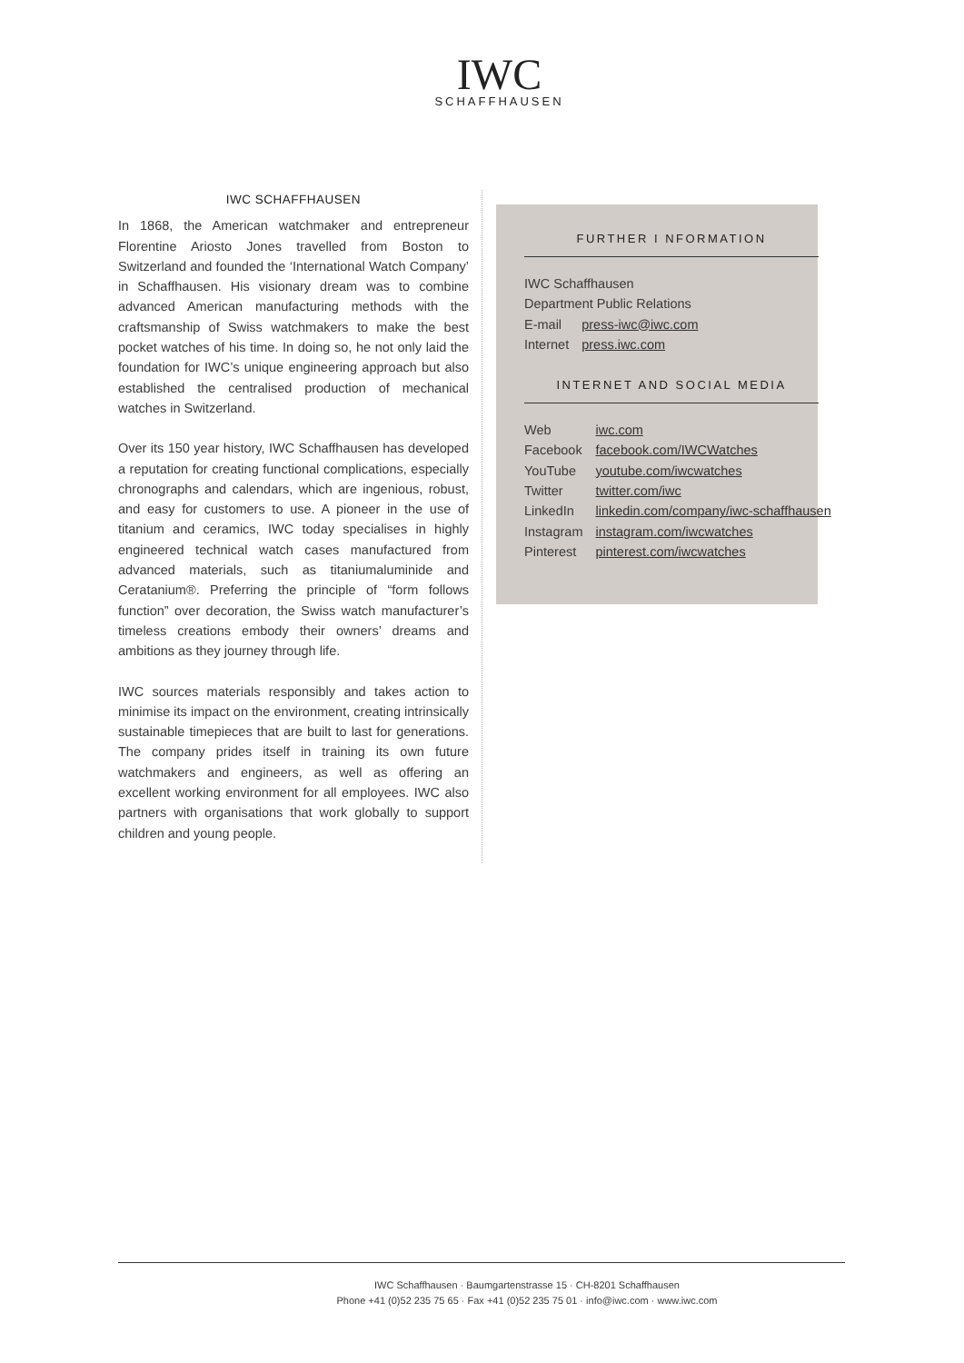IWC
SCHAFFHAUSEN
IWC SCHAFFHAUSEN
In 1868, the American watchmaker and entrepreneur Florentine Ariosto Jones travelled from Boston to Switzerland and founded the ‘International Watch Company’ in Schaffhausen. His visionary dream was to combine advanced American manufacturing methods with the craftsmanship of Swiss watchmakers to make the best pocket watches of his time. In doing so, he not only laid the foundation for IWC’s unique engineering approach but also established the centralised production of mechanical watches in Switzerland.
Over its 150 year history, IWC Schaffhausen has developed a reputation for creating functional complications, especially chronographs and calendars, which are ingenious, robust, and easy for customers to use. A pioneer in the use of titanium and ceramics, IWC today specialises in highly engineered technical watch cases manufactured from advanced materials, such as titaniumaluminide and Ceratanium®. Preferring the principle of “form follows function” over decoration, the Swiss watch manufacturer’s timeless creations embody their owners’ dreams and ambitions as they journey through life.
IWC sources materials responsibly and takes action to minimise its impact on the environment, creating intrinsically sustainable timepieces that are built to last for generations. The company prides itself in training its own future watchmakers and engineers, as well as offering an excellent working environment for all employees. IWC also partners with organisations that work globally to support children and young people.
FURTHER I NFORMATION
| IWC Schaffhausen | |
| Department Public Relations | |
| E-mail | press-iwc@iwc.com |
| Internet | press.iwc.com |
INTERNET AND SOCIAL MEDIA
| Web | iwc.com |
| Facebook | facebook.com/IWCWatches |
| YouTube | youtube.com/iwcwatches |
| Twitter | twitter.com/iwc |
| LinkedIn | linkedin.com/company/iwc-schaffhausen |
| Instagram | instagram.com/iwcwatches |
| Pinterest | pinterest.com/iwcwatches |
IWC Schaffhausen · Baumgartenstrasse 15 · CH-8201 Schaffhausen
Phone +41 (0)52 235 75 65 · Fax +41 (0)52 235 75 01 · info@iwc.com · www.iwc.com